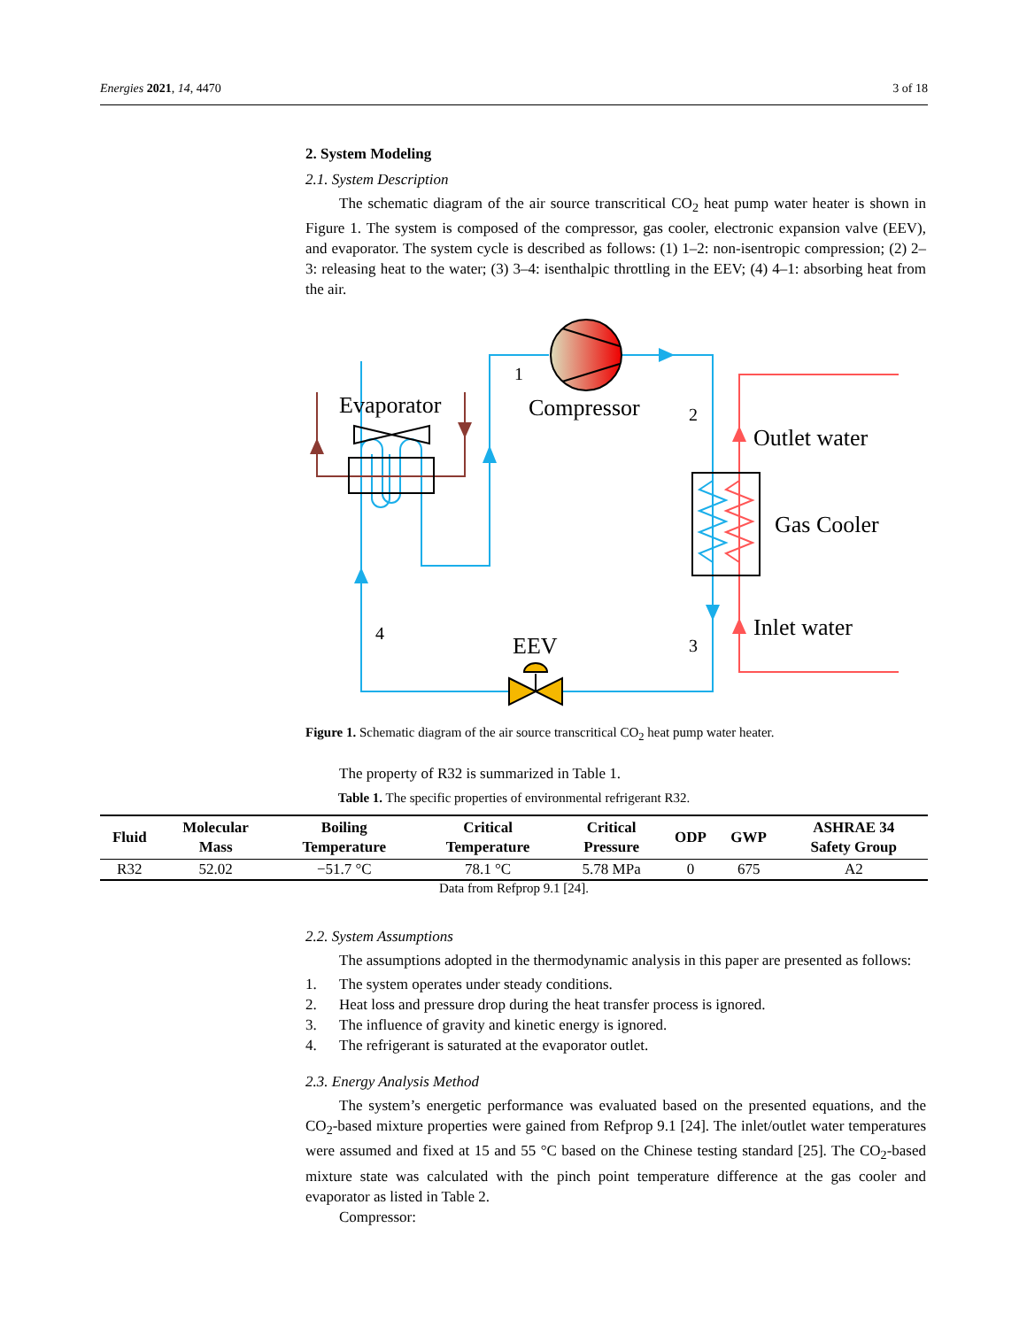Energies 2021, 14, 4470 3 of 18
2. System Modeling
2.1. System Description
The schematic diagram of the air source transcritical CO<sub>2</sub> heat pump water heater is shown in Figure 1. The system is composed of the compressor, gas cooler, electronic expansion valve (EEV), and evaporator. The system cycle is described as follows: (1) 1–2: non-isentropic compression; (2) 2–3: releasing heat to the water; (3) 3–4: isenthalpic throttling in the EEV; (4) 4–1: absorbing heat from the air.
Evaporator
Compressor
Outlet water
Gas Cooler
Inlet water
EEV
1
2
3
4
Figure 1. Schematic diagram of the air source transcritical CO<sub>2</sub> heat pump water heater.
The property of R32 is summarized in Table 1.
Table 1. The specific properties of environmental refrigerant R32.
| Fluid | Molecular Mass | Boiling Temperature | Critical Temperature | Critical Pressure | ODP | GWP | ASHRAE 34 Safety Group |
| --- | --- | --- | --- | --- | --- | --- | --- |
| R32 | 52.02 | −51.7 °C | 78.1 °C | 5.78 MPa | 0 | 675 | A2 |
Data from Refprop 9.1 [24].
2.2. System Assumptions
The assumptions adopted in the thermodynamic analysis in this paper are presented as follows:
1. The system operates under steady conditions.
2. Heat loss and pressure drop during the heat transfer process is ignored.
3. The influence of gravity and kinetic energy is ignored.
4. The refrigerant is saturated at the evaporator outlet.
2.3. Energy Analysis Method
The system’s energetic performance was evaluated based on the presented equations, and the CO<sub>2</sub>-based mixture properties were gained from Refprop 9.1 [24]. The inlet/outlet water temperatures were assumed and fixed at 15 and 55 °C based on the Chinese testing standard [25]. The CO<sub>2</sub>-based mixture state was calculated with the pinch point temperature difference at the gas cooler and evaporator as listed in Table 2.
Compressor: